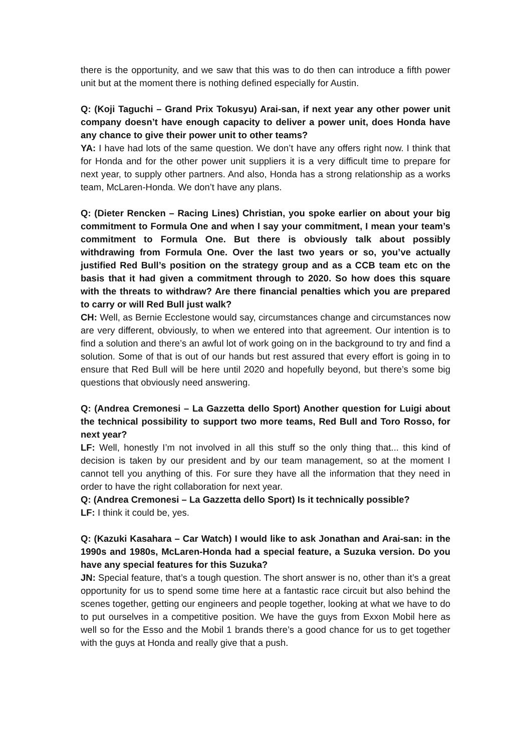there is the opportunity, and we saw that this was to do then can introduce a fifth power unit but at the moment there is nothing defined especially for Austin.
Q: (Koji Taguchi – Grand Prix Tokusyu) Arai-san, if next year any other power unit company doesn’t have enough capacity to deliver a power unit, does Honda have any chance to give their power unit to other teams?
YA: I have had lots of the same question. We don’t have any offers right now. I think that for Honda and for the other power unit suppliers it is a very difficult time to prepare for next year, to supply other partners. And also, Honda has a strong relationship as a works team, McLaren-Honda. We don’t have any plans.
Q: (Dieter Rencken – Racing Lines) Christian, you spoke earlier on about your big commitment to Formula One and when I say your commitment, I mean your team’s commitment to Formula One. But there is obviously talk about possibly withdrawing from Formula One. Over the last two years or so, you’ve actually justified Red Bull’s position on the strategy group and as a CCB team etc on the basis that it had given a commitment through to 2020. So how does this square with the threats to withdraw? Are there financial penalties which you are prepared to carry or will Red Bull just walk?
CH: Well, as Bernie Ecclestone would say, circumstances change and circumstances now are very different, obviously, to when we entered into that agreement. Our intention is to find a solution and there’s an awful lot of work going on in the background to try and find a solution. Some of that is out of our hands but rest assured that every effort is going in to ensure that Red Bull will be here until 2020 and hopefully beyond, but there’s some big questions that obviously need answering.
Q: (Andrea Cremonesi – La Gazzetta dello Sport) Another question for Luigi about the technical possibility to support two more teams, Red Bull and Toro Rosso, for next year?
LF: Well, honestly I’m not involved in all this stuff so the only thing that... this kind of decision is taken by our president and by our team management, so at the moment I cannot tell you anything of this. For sure they have all the information that they need in order to have the right collaboration for next year.
Q: (Andrea Cremonesi – La Gazzetta dello Sport) Is it technically possible?
LF: I think it could be, yes.
Q: (Kazuki Kasahara – Car Watch) I would like to ask Jonathan and Arai-san: in the 1990s and 1980s, McLaren-Honda had a special feature, a Suzuka version. Do you have any special features for this Suzuka?
JN: Special feature, that’s a tough question. The short answer is no, other than it’s a great opportunity for us to spend some time here at a fantastic race circuit but also behind the scenes together, getting our engineers and people together, looking at what we have to do to put ourselves in a competitive position. We have the guys from Exxon Mobil here as well so for the Esso and the Mobil 1 brands there’s a good chance for us to get together with the guys at Honda and really give that a push.